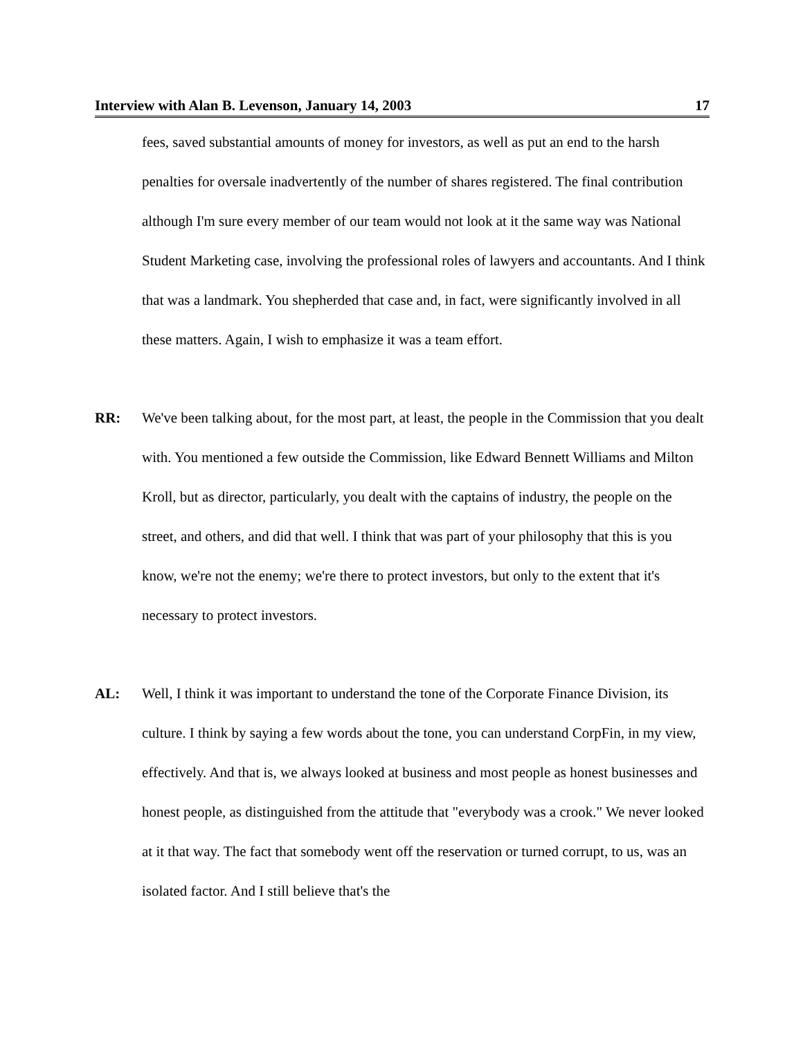Interview with Alan B. Levenson, January 14, 2003 17
fees, saved substantial amounts of money for investors, as well as put an end to the harsh penalties for oversale inadvertently of the number of shares registered. The final contribution although I'm sure every member of our team would not look at it the same way was National Student Marketing case, involving the professional roles of lawyers and accountants. And I think that was a landmark. You shepherded that case and, in fact, were significantly involved in all these matters. Again, I wish to emphasize it was a team effort.
RR: We've been talking about, for the most part, at least, the people in the Commission that you dealt with. You mentioned a few outside the Commission, like Edward Bennett Williams and Milton Kroll, but as director, particularly, you dealt with the captains of industry, the people on the street, and others, and did that well. I think that was part of your philosophy that this is you know, we're not the enemy; we're there to protect investors, but only to the extent that it's necessary to protect investors.
AL: Well, I think it was important to understand the tone of the Corporate Finance Division, its culture. I think by saying a few words about the tone, you can understand CorpFin, in my view, effectively. And that is, we always looked at business and most people as honest businesses and honest people, as distinguished from the attitude that "everybody was a crook." We never looked at it that way. The fact that somebody went off the reservation or turned corrupt, to us, was an isolated factor. And I still believe that's the